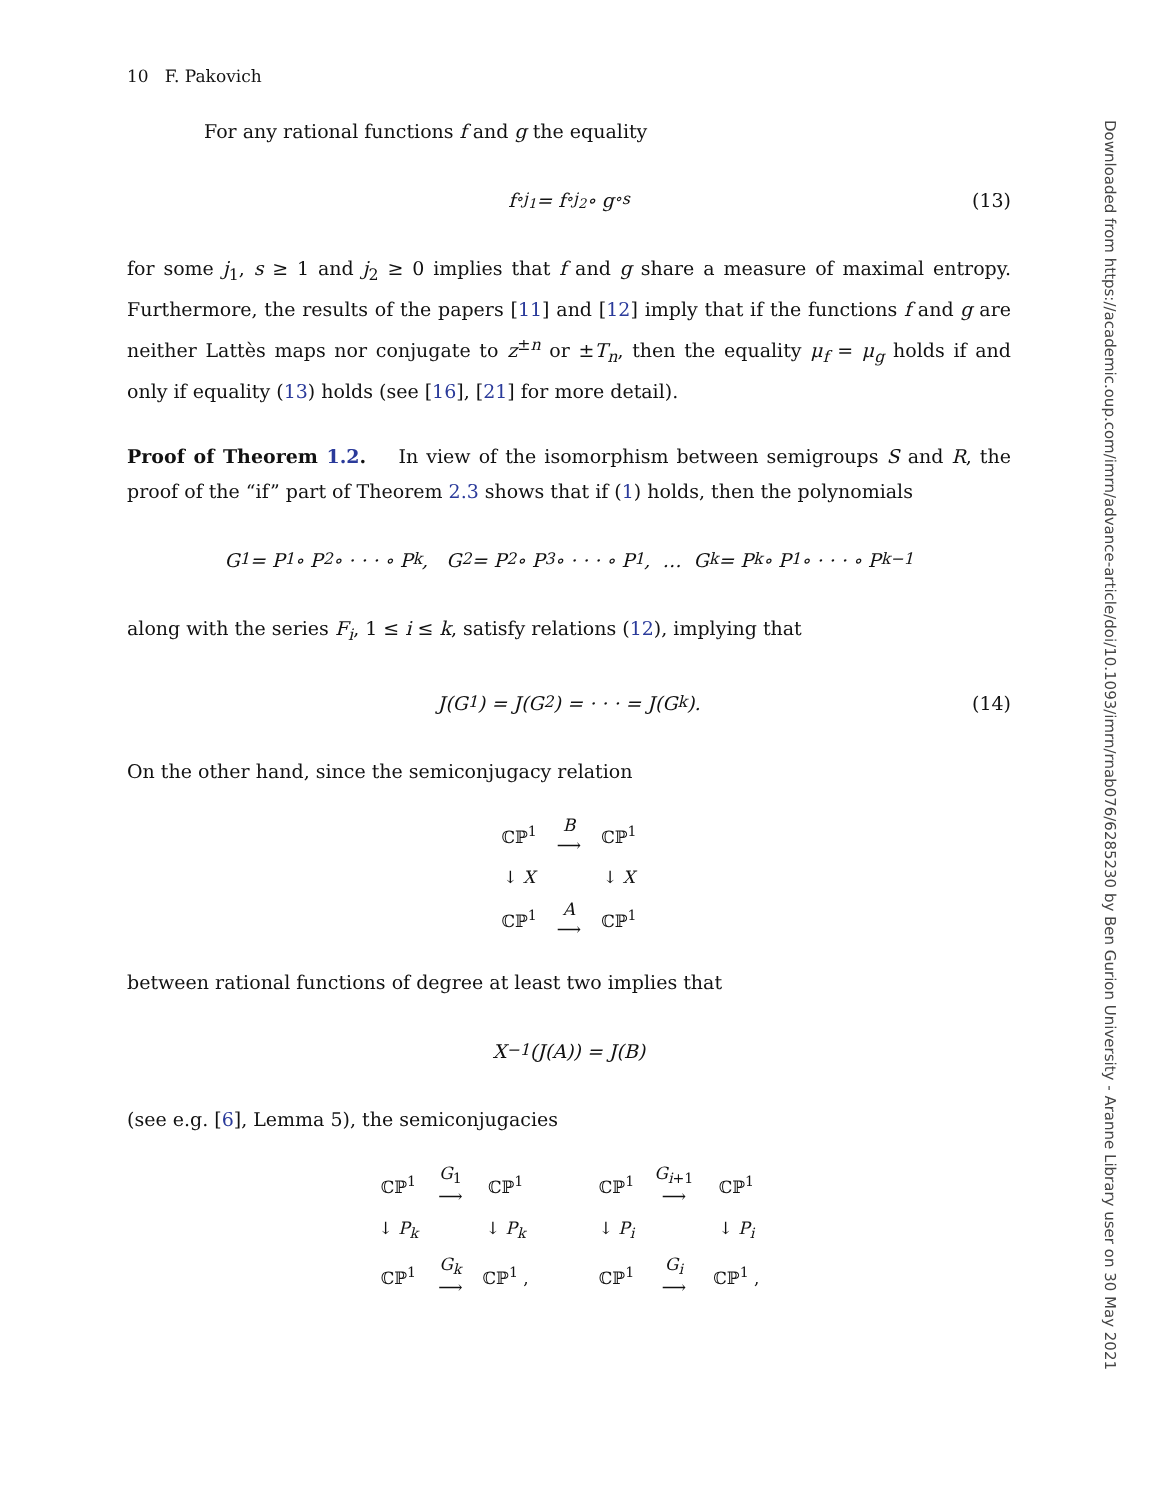10 F. Pakovich
For any rational functions f and g the equality
f<sup>∘j<sub>1</sub></sup> = f<sup>∘j<sub>2</sub></sup> ∘ g<sup>∘s</sup> (13)
for some j<sub>1</sub>, s ≥ 1 and j<sub>2</sub> ≥ 0 implies that f and g share a measure of maximal entropy. Furthermore, the results of the papers [11] and [12] imply that if the functions f and g are neither Lattès maps nor conjugate to z<sup>±n</sup> or ±T<sub>n</sub>, then the equality μ<sub>f</sub> = μ<sub>g</sub> holds if and only if equality (13) holds (see [16], [21] for more detail).
Proof of Theorem 1.2. In view of the isomorphism between semigroups S and R, the proof of the “if” part of Theorem 2.3 shows that if (1) holds, then the polynomials
G<sub>1</sub> = P<sub>1</sub> ∘ P<sub>2</sub> ∘ · · · ∘ P<sub>k</sub>, G<sub>2</sub> = P<sub>2</sub> ∘ P<sub>3</sub> ∘ · · · ∘ P<sub>1</sub>, … G<sub>k</sub> = P<sub>k</sub> ∘ P<sub>1</sub> ∘ · · · ∘ P<sub>k−1</sub>
along with the series F<sub>i</sub>, 1 ≤ i ≤ k, satisfy relations (12), implying that
J(G<sub>1</sub>) = J(G<sub>2</sub>) = · · · = J(G<sub>k</sub>). (14)
On the other hand, since the semiconjugacy relation
| ℂℙ<sup>1</sup> | B ⟶ | ℂℙ<sup>1</sup> |
| ↓ X | | ↓ X |
| ℂℙ<sup>1</sup> | A ⟶ | ℂℙ<sup>1</sup> |
between rational functions of degree at least two implies that
X<sup>−1</sup>(J(A)) = J(B)
(see e.g. [6], Lemma 5), the semiconjugacies
| ℂℙ<sup>1</sup> | G<sub>1</sub> ⟶ | ℂℙ<sup>1</sup> | | ℂℙ<sup>1</sup> | G<sub>i+1</sub> ⟶ | ℂℙ<sup>1</sup> |
| ↓ P<sub>k</sub> | | ↓ P<sub>k</sub> | | ↓ P<sub>i</sub> | | ↓ P<sub>i</sub> |
| ℂℙ<sup>1</sup> | G<sub>k</sub> ⟶ | ℂℙ<sup>1</sup> , | | ℂℙ<sup>1</sup> | G<sub>i</sub> ⟶ | ℂℙ<sup>1</sup> , |
Downloaded from https://academic.oup.com/imrn/advance-article/doi/10.1093/imrn/rnab076/6285230 by Ben Gurion University - Aranne Library user on 30 May 2021